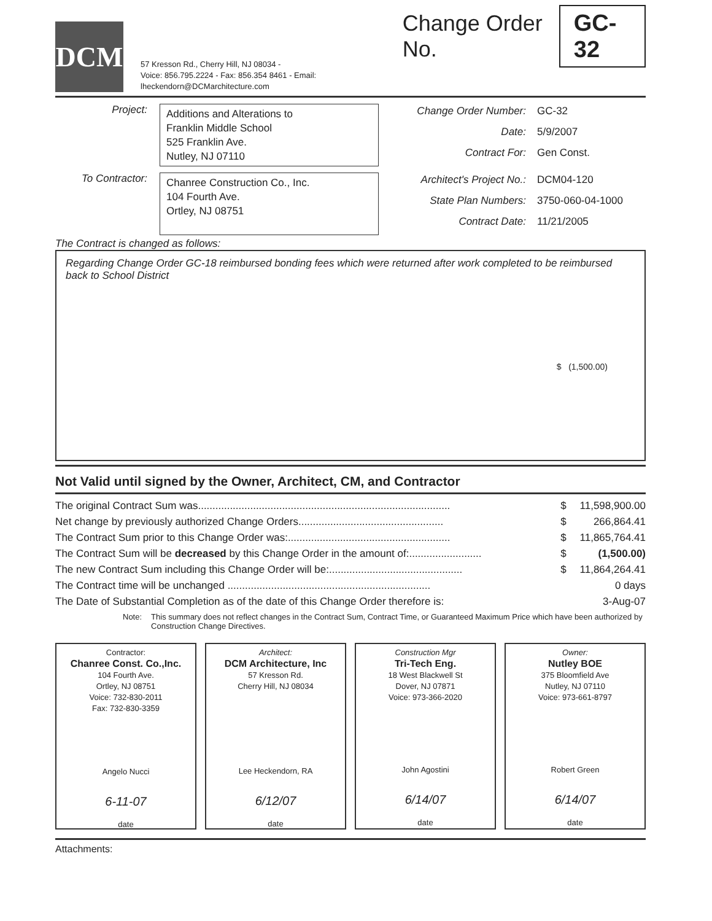DCM
57 Kresson Rd., Cherry Hill, NJ 08034 -
Voice: 856.795.2224 - Fax: 856.354 8461 - Email: lheckendorn@DCMarchitecture.com
Change Order No. GC-32
Project:
Additions and Alterations to
Franklin Middle School
525 Franklin Ave.
Nutley, NJ 07110
Change Order Number: GC-32 Date: 5/9/2007 Contract For: Gen Const.
To Contractor:
Chanree Construction Co., Inc.
104 Fourth Ave.
Ortley, NJ 08751
Architect's Project No.: DCM04-120 State Plan Numbers: 3750-060-04-1000 Contract Date: 11/21/2005
The Contract is changed as follows:
Regarding Change Order GC-18 reimbursed bonding fees which were returned after work completed to be reimbursed back to School District
$ (1,500.00)
Not Valid until signed by the Owner, Architect, CM, and Contractor
| The original Contract Sum was....................................................................................... | $ | 11,598,900.00 |
| Net change by previously authorized Change Orders.................................................. | $ | 266,864.41 |
| The Contract Sum prior to this Change Order was:........................................................ | $ | 11,865,764.41 |
| The Contract Sum will be decreased by this Change Order in the amount of:......................... | $ | (1,500.00) |
| The new Contract Sum including this Change Order will be:.............................................. | $ | 11,864,264.41 |
| The Contract time will be unchanged ...................................................................... | | 0 days |
| The Date of Substantial Completion as of the date of this Change Order therefore is: | | 3-Aug-07 |
Note: This summary does not reflect changes in the Contract Sum, Contract Time, or Guaranteed Maximum Price which have been authorized by Construction Change Directives.
Contractor:
Chanree Const. Co.,Inc.
104 Fourth Ave.
Ortley, NJ 08751
Voice: 732-830-2011
Fax: 732-830-3359
Angelo Nucci
6-11-07
date
Architect:
DCM Architecture, Inc
57 Kresson Rd.
Cherry Hill, NJ 08034
Lee Heckendorn, RA
6/12/07
date
Construction Mgr
Tri-Tech Eng.
18 West Blackwell St
Dover, NJ 07871
Voice: 973-366-2020
John Agostini
6/14/07
date
Owner:
Nutley BOE
375 Bloomfield Ave
Nutley, NJ 07110
Voice: 973-661-8797
Robert Green
6/14/07
date
Attachments: